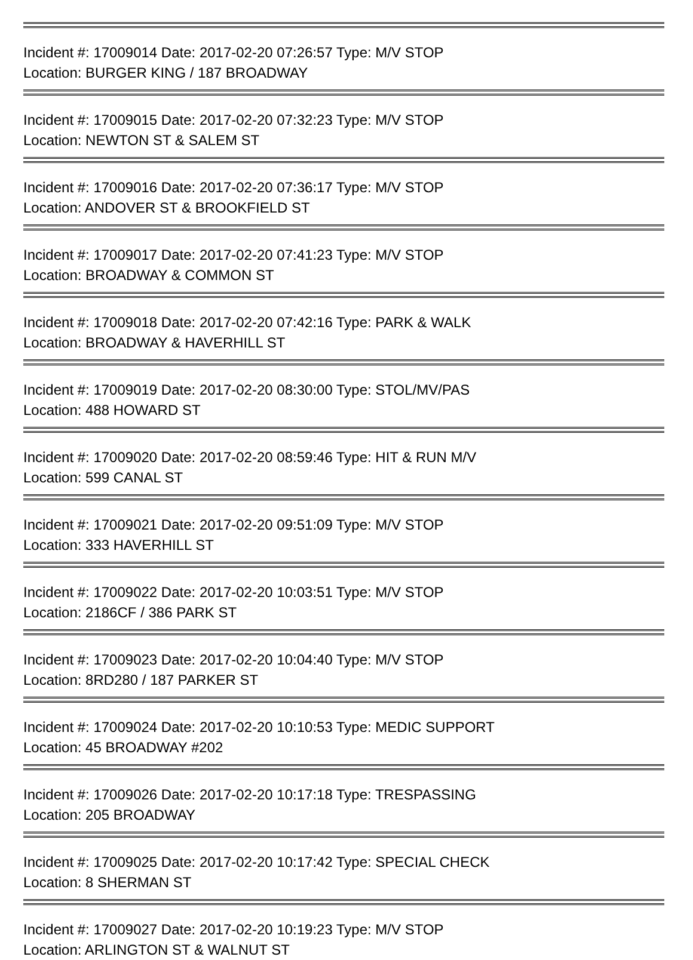Incident #: 17009014 Date: 2017-02-20 07:26:57 Type: M/V STOP
Location: BURGER KING / 187 BROADWAY
Incident #: 17009015 Date: 2017-02-20 07:32:23 Type: M/V STOP
Location: NEWTON ST & SALEM ST
Incident #: 17009016 Date: 2017-02-20 07:36:17 Type: M/V STOP
Location: ANDOVER ST & BROOKFIELD ST
Incident #: 17009017 Date: 2017-02-20 07:41:23 Type: M/V STOP
Location: BROADWAY & COMMON ST
Incident #: 17009018 Date: 2017-02-20 07:42:16 Type: PARK & WALK
Location: BROADWAY & HAVERHILL ST
Incident #: 17009019 Date: 2017-02-20 08:30:00 Type: STOL/MV/PAS
Location: 488 HOWARD ST
Incident #: 17009020 Date: 2017-02-20 08:59:46 Type: HIT & RUN M/V
Location: 599 CANAL ST
Incident #: 17009021 Date: 2017-02-20 09:51:09 Type: M/V STOP
Location: 333 HAVERHILL ST
Incident #: 17009022 Date: 2017-02-20 10:03:51 Type: M/V STOP
Location: 2186CF / 386 PARK ST
Incident #: 17009023 Date: 2017-02-20 10:04:40 Type: M/V STOP
Location: 8RD280 / 187 PARKER ST
Incident #: 17009024 Date: 2017-02-20 10:10:53 Type: MEDIC SUPPORT
Location: 45 BROADWAY #202
Incident #: 17009026 Date: 2017-02-20 10:17:18 Type: TRESPASSING
Location: 205 BROADWAY
Incident #: 17009025 Date: 2017-02-20 10:17:42 Type: SPECIAL CHECK
Location: 8 SHERMAN ST
Incident #: 17009027 Date: 2017-02-20 10:19:23 Type: M/V STOP
Location: ARLINGTON ST & WALNUT ST